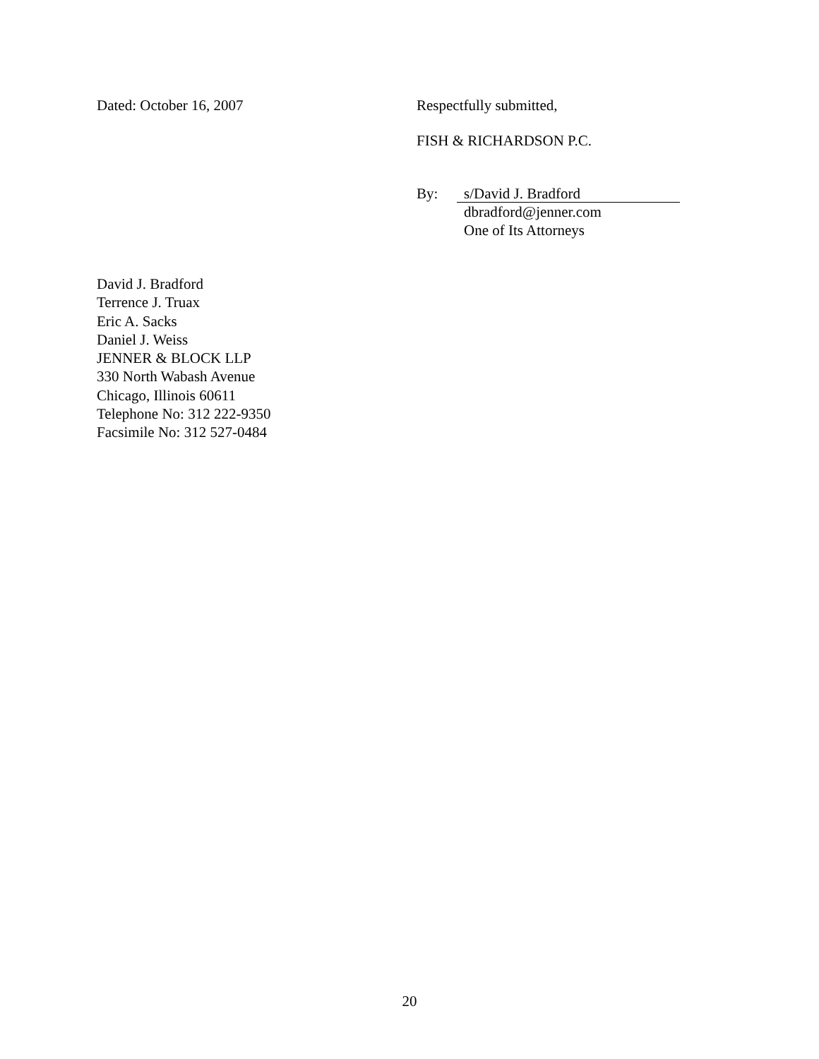Dated: October 16, 2007 Respectfully submitted,
FISH & RICHARDSON P.C.
By:
s/David J. Bradford
dbradford@jenner.com
One of Its Attorneys
David J. Bradford
Terrence J. Truax
Eric A. Sacks
Daniel J. Weiss
JENNER & BLOCK LLP
330 North Wabash Avenue
Chicago, Illinois 60611
Telephone No: 312 222-9350
Facsimile No: 312 527-0484
20